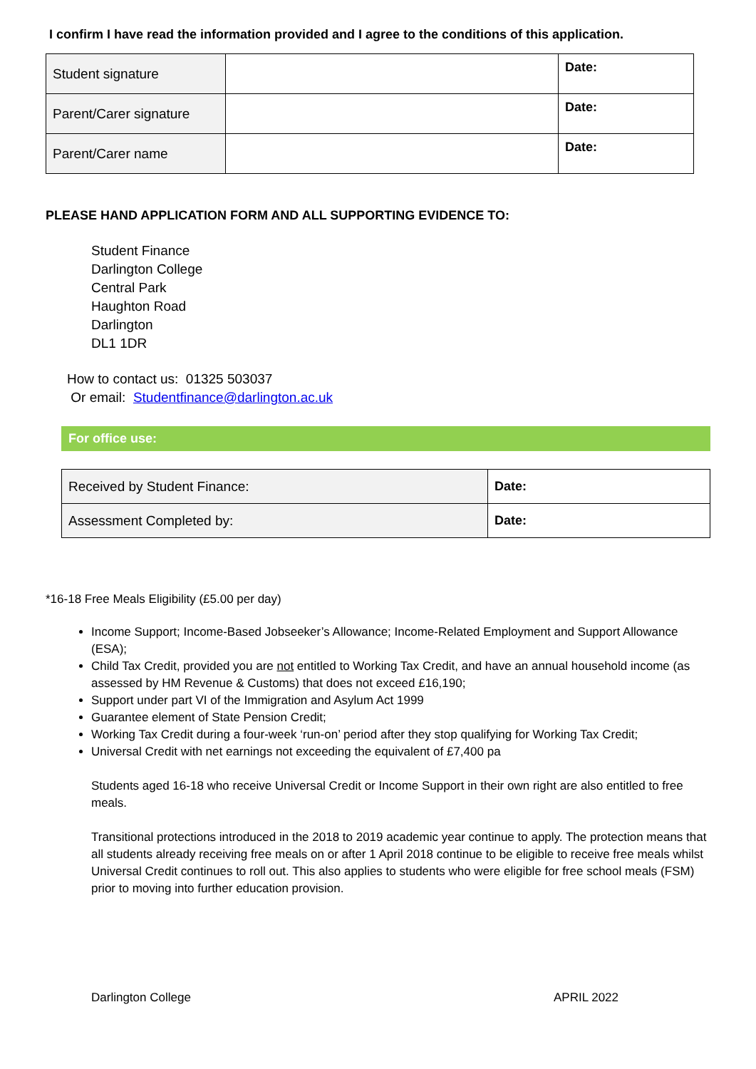I confirm I have read the information provided and I agree to the conditions of this application.
| Student signature | | Date: |
| Parent/Carer signature | | Date: |
| Parent/Carer name | | Date: |
PLEASE HAND APPLICATION FORM AND ALL SUPPORTING EVIDENCE TO:
Student Finance
Darlington College
Central Park
Haughton Road
Darlington
DL1 1DR
How to contact us: 01325 503037
Or email: Studentfinance@darlington.ac.uk
For office use:
| Received by Student Finance: | Date: |
| Assessment Completed by: | Date: |
*16-18 Free Meals Eligibility (£5.00 per day)
Income Support; Income-Based Jobseeker’s Allowance; Income-Related Employment and Support Allowance (ESA);
Child Tax Credit, provided you are not entitled to Working Tax Credit, and have an annual household income (as assessed by HM Revenue & Customs) that does not exceed £16,190;
Support under part VI of the Immigration and Asylum Act 1999
Guarantee element of State Pension Credit;
Working Tax Credit during a four-week ‘run-on’ period after they stop qualifying for Working Tax Credit;
Universal Credit with net earnings not exceeding the equivalent of £7,400 pa
Students aged 16-18 who receive Universal Credit or Income Support in their own right are also entitled to free meals.
Transitional protections introduced in the 2018 to 2019 academic year continue to apply. The protection means that all students already receiving free meals on or after 1 April 2018 continue to be eligible to receive free meals whilst Universal Credit continues to roll out. This also applies to students who were eligible for free school meals (FSM) prior to moving into further education provision.
Darlington College APRIL 2022